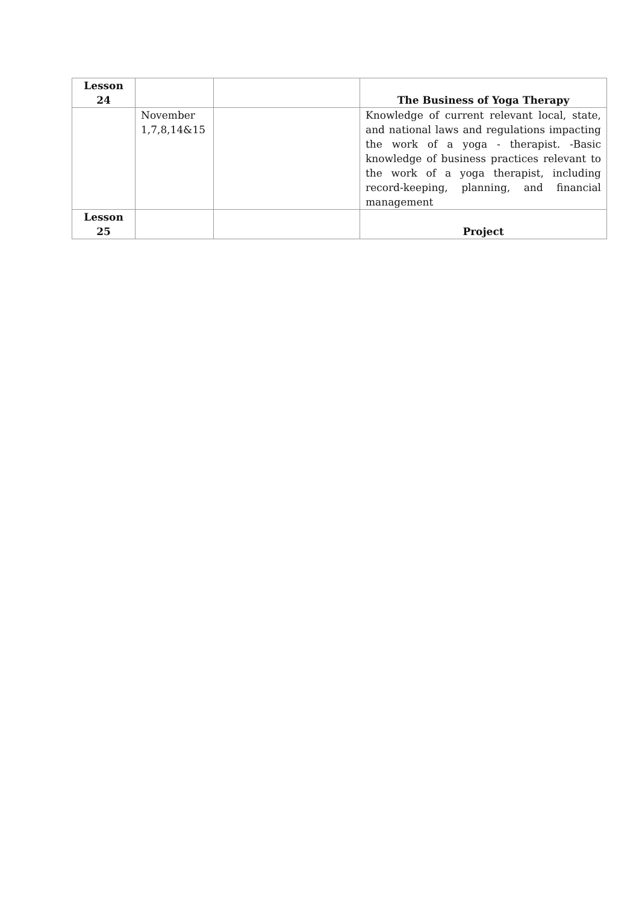| Lesson 24 | | | The Business of Yoga Therapy |
| | November 1,7,8,14&15 | | Knowledge of current relevant local, state, and national laws and regulations impacting the work of a yoga - therapist. -Basic knowledge of business practices relevant to the work of a yoga therapist, including record-keeping, planning, and financial management |
| Lesson 25 | | | Project |